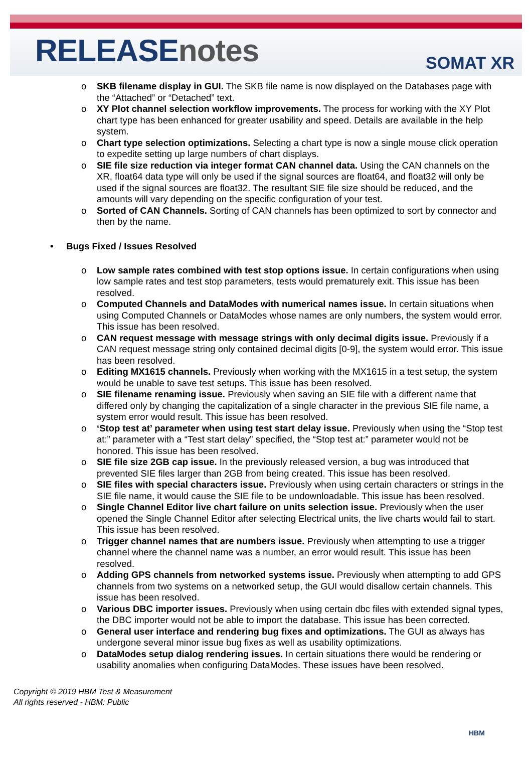RELEASEnotes
SOMAT XR
o SKB filename display in GUI. The SKB file name is now displayed on the Databases page with the “Attached” or “Detached” text.
o XY Plot channel selection workflow improvements. The process for working with the XY Plot chart type has been enhanced for greater usability and speed. Details are available in the help system.
o Chart type selection optimizations. Selecting a chart type is now a single mouse click operation to expedite setting up large numbers of chart displays.
o SIE file size reduction via integer format CAN channel data. Using the CAN channels on the XR, float64 data type will only be used if the signal sources are float64, and float32 will only be used if the signal sources are float32. The resultant SIE file size should be reduced, and the amounts will vary depending on the specific configuration of your test.
o Sorted of CAN Channels. Sorting of CAN channels has been optimized to sort by connector and then by the name.
• Bugs Fixed / Issues Resolved
o Low sample rates combined with test stop options issue. In certain configurations when using low sample rates and test stop parameters, tests would prematurely exit. This issue has been resolved.
o Computed Channels and DataModes with numerical names issue. In certain situations when using Computed Channels or DataModes whose names are only numbers, the system would error. This issue has been resolved.
o CAN request message with message strings with only decimal digits issue. Previously if a CAN request message string only contained decimal digits [0-9], the system would error. This issue has been resolved.
o Editing MX1615 channels. Previously when working with the MX1615 in a test setup, the system would be unable to save test setups. This issue has been resolved.
o SIE filename renaming issue. Previously when saving an SIE file with a different name that differed only by changing the capitalization of a single character in the previous SIE file name, a system error would result. This issue has been resolved.
o ‘Stop test at’ parameter when using test start delay issue. Previously when using the “Stop test at:” parameter with a “Test start delay” specified, the “Stop test at:” parameter would not be honored. This issue has been resolved.
o SIE file size 2GB cap issue. In the previously released version, a bug was introduced that prevented SIE files larger than 2GB from being created. This issue has been resolved.
o SIE files with special characters issue. Previously when using certain characters or strings in the SIE file name, it would cause the SIE file to be undownloadable. This issue has been resolved.
o Single Channel Editor live chart failure on units selection issue. Previously when the user opened the Single Channel Editor after selecting Electrical units, the live charts would fail to start. This issue has been resolved.
o Trigger channel names that are numbers issue. Previously when attempting to use a trigger channel where the channel name was a number, an error would result. This issue has been resolved.
o Adding GPS channels from networked systems issue. Previously when attempting to add GPS channels from two systems on a networked setup, the GUI would disallow certain channels. This issue has been resolved.
o Various DBC importer issues. Previously when using certain dbc files with extended signal types, the DBC importer would not be able to import the database. This issue has been corrected.
o General user interface and rendering bug fixes and optimizations. The GUI as always has undergone several minor issue bug fixes as well as usability optimizations.
o DataModes setup dialog rendering issues. In certain situations there would be rendering or usability anomalies when configuring DataModes. These issues have been resolved.
Copyright © 2019 HBM Test & Measurement
All rights reserved - HBM: Public
HBM